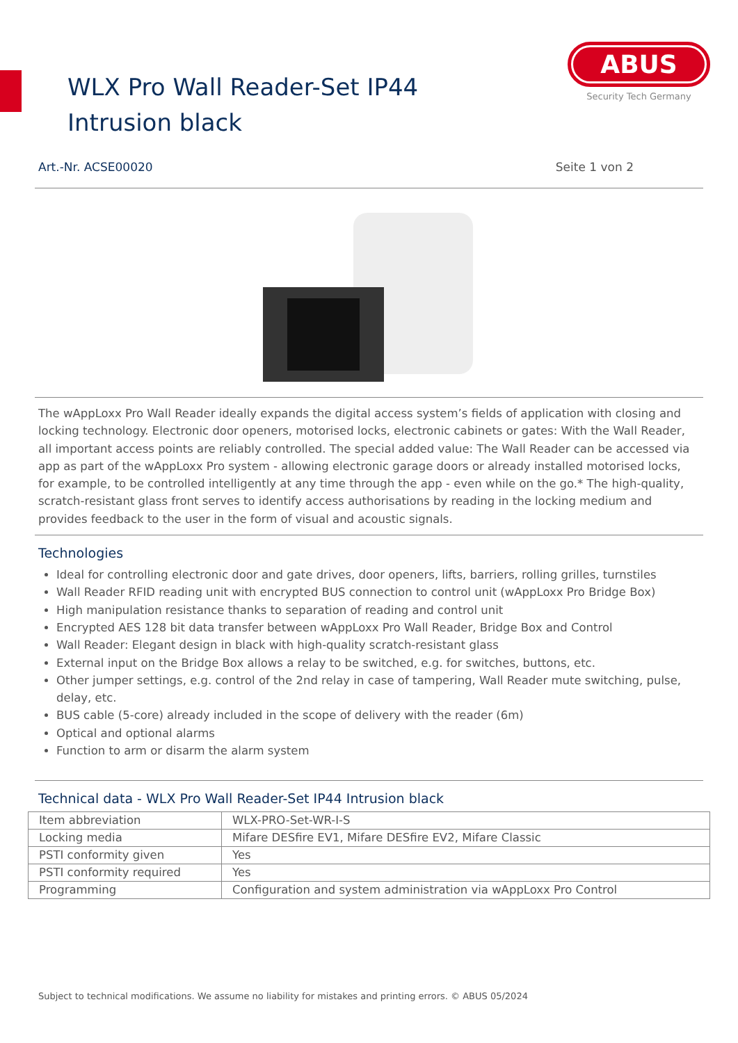WLX Pro Wall Reader-Set IP44 Intrusion black
ABUS
Security Tech Germany
Art.-Nr. ACSE00020 Seite 1 von 2
The wAppLoxx Pro Wall Reader ideally expands the digital access system’s fields of application with closing and locking technology. Electronic door openers, motorised locks, electronic cabinets or gates: With the Wall Reader, all important access points are reliably controlled. The special added value: The Wall Reader can be accessed via app as part of the wAppLoxx Pro system - allowing electronic garage doors or already installed motorised locks, for example, to be controlled intelligently at any time through the app - even while on the go.* The high-quality, scratch-resistant glass front serves to identify access authorisations by reading in the locking medium and provides feedback to the user in the form of visual and acoustic signals.
Technologies
Ideal for controlling electronic door and gate drives, door openers, lifts, barriers, rolling grilles, turnstiles
Wall Reader RFID reading unit with encrypted BUS connection to control unit (wAppLoxx Pro Bridge Box)
High manipulation resistance thanks to separation of reading and control unit
Encrypted AES 128 bit data transfer between wAppLoxx Pro Wall Reader, Bridge Box and Control
Wall Reader: Elegant design in black with high-quality scratch-resistant glass
External input on the Bridge Box allows a relay to be switched, e.g. for switches, buttons, etc.
Other jumper settings, e.g. control of the 2nd relay in case of tampering, Wall Reader mute switching, pulse, delay, etc.
BUS cable (5-core) already included in the scope of delivery with the reader (6m)
Optical and optional alarms
Function to arm or disarm the alarm system
Technical data - WLX Pro Wall Reader-Set IP44 Intrusion black
| Item abbreviation | WLX-PRO-Set-WR-I-S |
| Locking media | Mifare DESfire EV1, Mifare DESfire EV2, Mifare Classic |
| PSTI conformity given | Yes |
| PSTI conformity required | Yes |
| Programming | Configuration and system administration via wAppLoxx Pro Control |
Subject to technical modifications. We assume no liability for mistakes and printing errors. © ABUS 05/2024